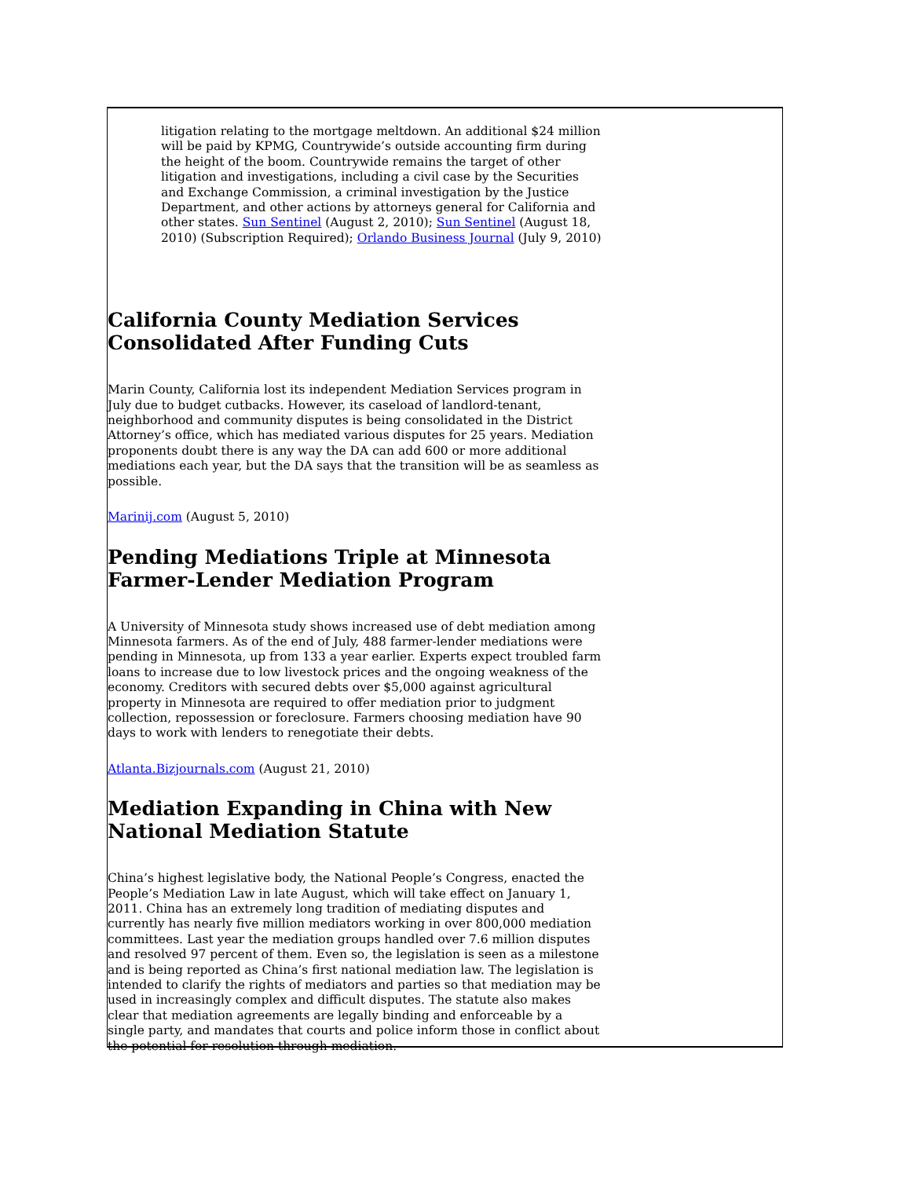litigation relating to the mortgage meltdown. An additional $24 million will be paid by KPMG, Countrywide’s outside accounting firm during the height of the boom. Countrywide remains the target of other litigation and investigations, including a civil case by the Securities and Exchange Commission, a criminal investigation by the Justice Department, and other actions by attorneys general for California and other states. Sun Sentinel (August 2, 2010); Sun Sentinel (August 18, 2010) (Subscription Required); Orlando Business Journal (July 9, 2010)
California County Mediation Services Consolidated After Funding Cuts
Marin County, California lost its independent Mediation Services program in July due to budget cutbacks. However, its caseload of landlord-tenant, neighborhood and community disputes is being consolidated in the District Attorney’s office, which has mediated various disputes for 25 years. Mediation proponents doubt there is any way the DA can add 600 or more additional mediations each year, but the DA says that the transition will be as seamless as possible.
Marinij.com (August 5, 2010)
Pending Mediations Triple at Minnesota Farmer-Lender Mediation Program
A University of Minnesota study shows increased use of debt mediation among Minnesota farmers. As of the end of July, 488 farmer-lender mediations were pending in Minnesota, up from 133 a year earlier. Experts expect troubled farm loans to increase due to low livestock prices and the ongoing weakness of the economy. Creditors with secured debts over $5,000 against agricultural property in Minnesota are required to offer mediation prior to judgment collection, repossession or foreclosure. Farmers choosing mediation have 90 days to work with lenders to renegotiate their debts.
Atlanta.Bizjournals.com (August 21, 2010)
Mediation Expanding in China with New National Mediation Statute
China’s highest legislative body, the National People’s Congress, enacted the People’s Mediation Law in late August, which will take effect on January 1, 2011. China has an extremely long tradition of mediating disputes and currently has nearly five million mediators working in over 800,000 mediation committees. Last year the mediation groups handled over 7.6 million disputes and resolved 97 percent of them. Even so, the legislation is seen as a milestone and is being reported as China’s first national mediation law. The legislation is intended to clarify the rights of mediators and parties so that mediation may be used in increasingly complex and difficult disputes. The statute also makes clear that mediation agreements are legally binding and enforceable by a single party, and mandates that courts and police inform those in conflict about the potential for resolution through mediation.